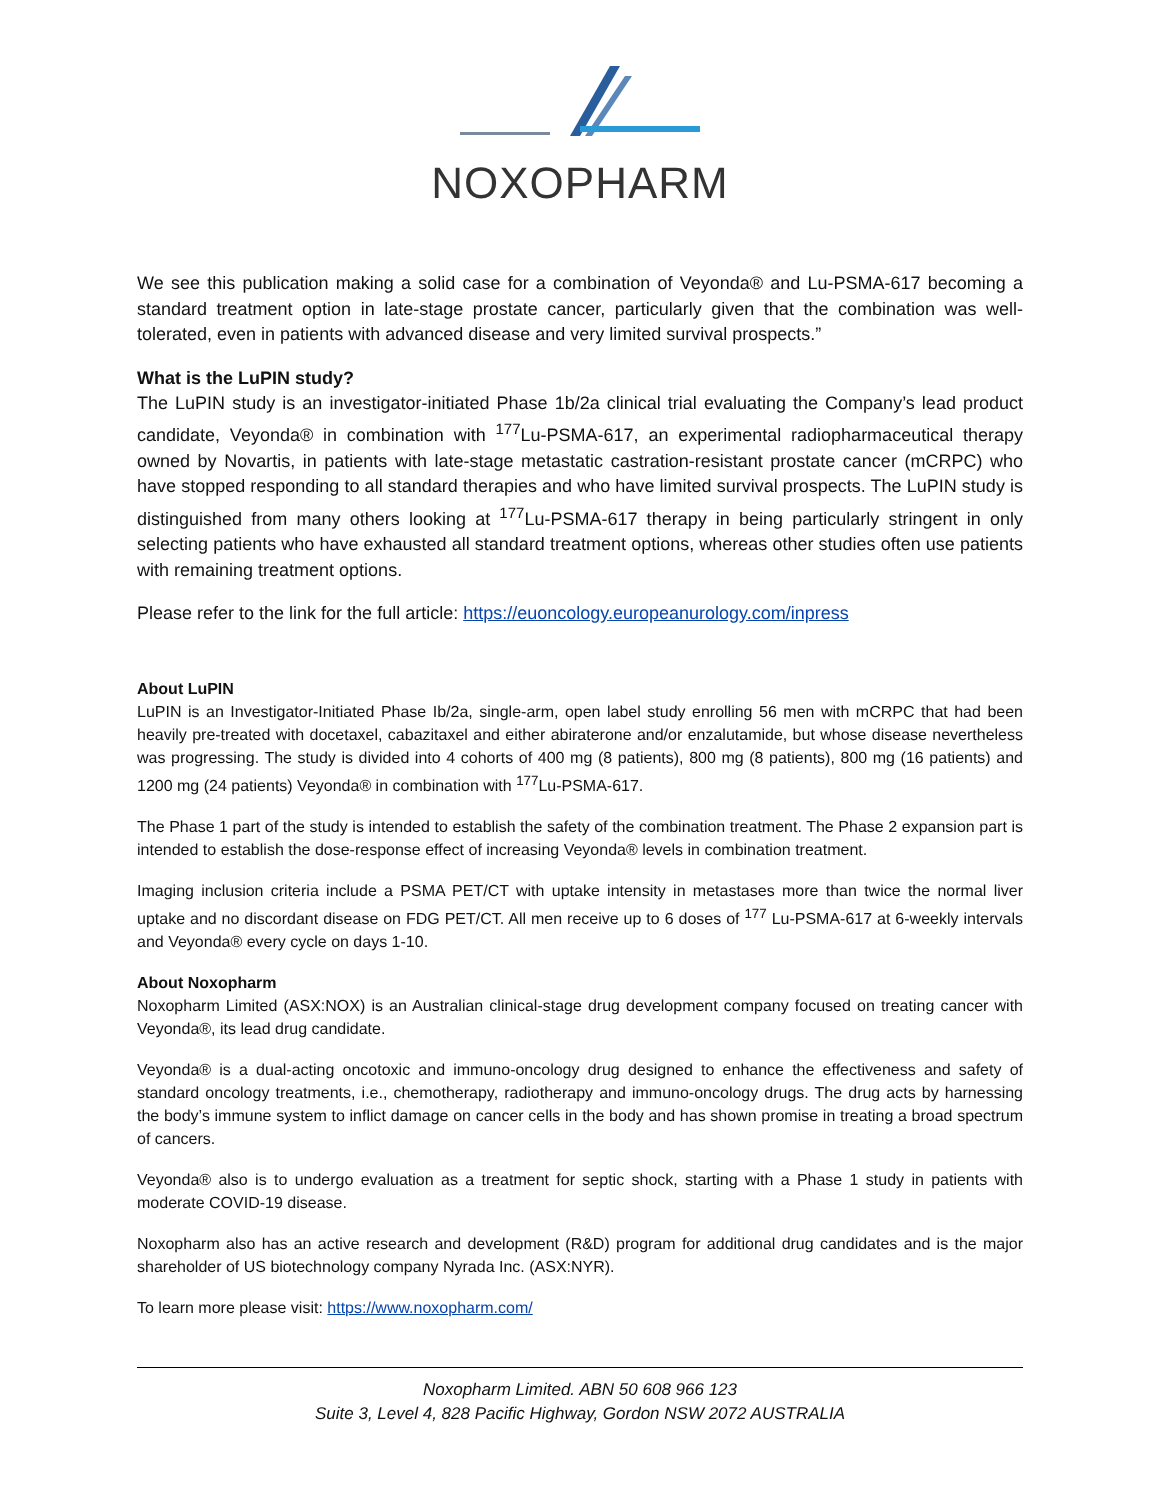NOXOPHARM
We see this publication making a solid case for a combination of Veyonda® and Lu-PSMA-617 becoming a standard treatment option in late-stage prostate cancer, particularly given that the combination was well-tolerated, even in patients with advanced disease and very limited survival prospects.”
What is the LuPIN study?
The LuPIN study is an investigator-initiated Phase 1b/2a clinical trial evaluating the Company’s lead product candidate, Veyonda® in combination with <sup>177</sup>Lu-PSMA-617, an experimental radiopharmaceutical therapy owned by Novartis, in patients with late-stage metastatic castration-resistant prostate cancer (mCRPC) who have stopped responding to all standard therapies and who have limited survival prospects. The LuPIN study is distinguished from many others looking at <sup>177</sup>Lu-PSMA-617 therapy in being particularly stringent in only selecting patients who have exhausted all standard treatment options, whereas other studies often use patients with remaining treatment options.
Please refer to the link for the full article: https://euoncology.europeanurology.com/inpress
About LuPIN
LuPIN is an Investigator-Initiated Phase Ib/2a, single-arm, open label study enrolling 56 men with mCRPC that had been heavily pre-treated with docetaxel, cabazitaxel and either abiraterone and/or enzalutamide, but whose disease nevertheless was progressing. The study is divided into 4 cohorts of 400 mg (8 patients), 800 mg (8 patients), 800 mg (16 patients) and 1200 mg (24 patients) Veyonda® in combination with <sup>177</sup>Lu-PSMA-617.
The Phase 1 part of the study is intended to establish the safety of the combination treatment. The Phase 2 expansion part is intended to establish the dose-response effect of increasing Veyonda® levels in combination treatment.
Imaging inclusion criteria include a PSMA PET/CT with uptake intensity in metastases more than twice the normal liver uptake and no discordant disease on FDG PET/CT. All men receive up to 6 doses of <sup>177</sup> Lu-PSMA-617 at 6-weekly intervals and Veyonda® every cycle on days 1-10.
About Noxopharm
Noxopharm Limited (ASX:NOX) is an Australian clinical-stage drug development company focused on treating cancer with Veyonda®, its lead drug candidate.
Veyonda® is a dual-acting oncotoxic and immuno-oncology drug designed to enhance the effectiveness and safety of standard oncology treatments, i.e., chemotherapy, radiotherapy and immuno-oncology drugs. The drug acts by harnessing the body’s immune system to inflict damage on cancer cells in the body and has shown promise in treating a broad spectrum of cancers.
Veyonda® also is to undergo evaluation as a treatment for septic shock, starting with a Phase 1 study in patients with moderate COVID-19 disease.
Noxopharm also has an active research and development (R&D) program for additional drug candidates and is the major shareholder of US biotechnology company Nyrada Inc. (ASX:NYR).
To learn more please visit: https://www.noxopharm.com/
Noxopharm Limited. ABN 50 608 966 123
Suite 3, Level 4, 828 Pacific Highway, Gordon NSW 2072 AUSTRALIA